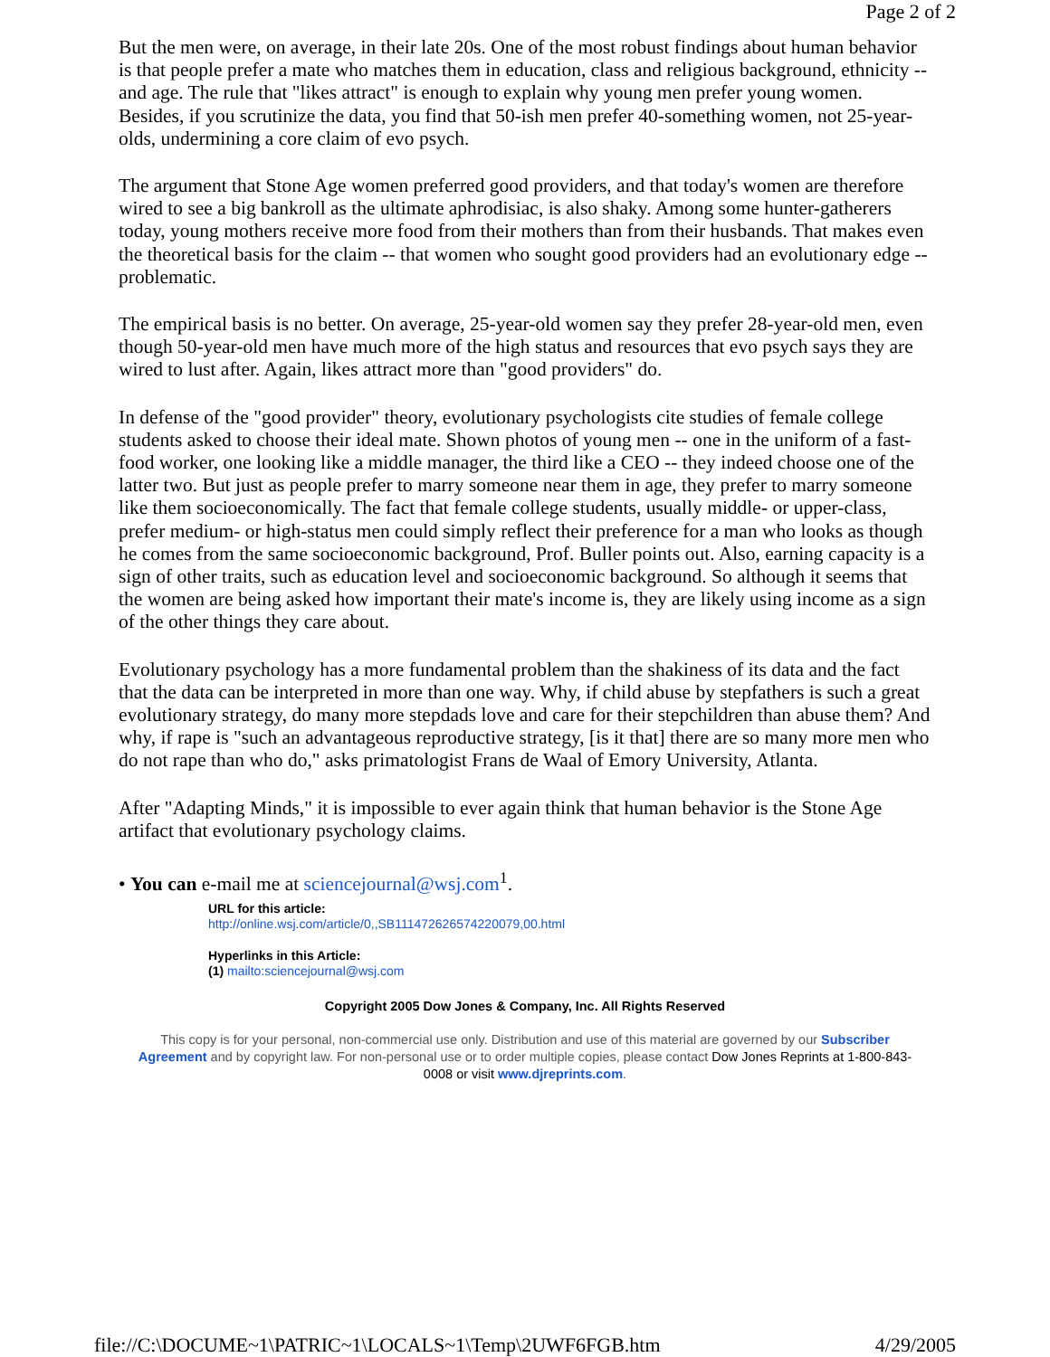Page 2 of 2
But the men were, on average, in their late 20s. One of the most robust findings about human behavior is that people prefer a mate who matches them in education, class and religious background, ethnicity -- and age. The rule that "likes attract" is enough to explain why young men prefer young women. Besides, if you scrutinize the data, you find that 50-ish men prefer 40-something women, not 25-year-olds, undermining a core claim of evo psych.
The argument that Stone Age women preferred good providers, and that today's women are therefore wired to see a big bankroll as the ultimate aphrodisiac, is also shaky. Among some hunter-gatherers today, young mothers receive more food from their mothers than from their husbands. That makes even the theoretical basis for the claim -- that women who sought good providers had an evolutionary edge -- problematic.
The empirical basis is no better. On average, 25-year-old women say they prefer 28-year-old men, even though 50-year-old men have much more of the high status and resources that evo psych says they are wired to lust after. Again, likes attract more than "good providers" do.
In defense of the "good provider" theory, evolutionary psychologists cite studies of female college students asked to choose their ideal mate. Shown photos of young men -- one in the uniform of a fast-food worker, one looking like a middle manager, the third like a CEO -- they indeed choose one of the latter two. But just as people prefer to marry someone near them in age, they prefer to marry someone like them socioeconomically. The fact that female college students, usually middle- or upper-class, prefer medium- or high-status men could simply reflect their preference for a man who looks as though he comes from the same socioeconomic background, Prof. Buller points out. Also, earning capacity is a sign of other traits, such as education level and socioeconomic background. So although it seems that the women are being asked how important their mate's income is, they are likely using income as a sign of the other things they care about.
Evolutionary psychology has a more fundamental problem than the shakiness of its data and the fact that the data can be interpreted in more than one way. Why, if child abuse by stepfathers is such a great evolutionary strategy, do many more stepdads love and care for their stepchildren than abuse them? And why, if rape is "such an advantageous reproductive strategy, [is it that] there are so many more men who do not rape than who do," asks primatologist Frans de Waal of Emory University, Atlanta.
After "Adapting Minds," it is impossible to ever again think that human behavior is the Stone Age artifact that evolutionary psychology claims.
• You can e-mail me at sciencejournal@wsj.com<sup>1</sup>.
URL for this article:
http://online.wsj.com/article/0,,SB111472626574220079,00.html
Hyperlinks in this Article:
(1) mailto:sciencejournal@wsj.com
Copyright 2005 Dow Jones & Company, Inc. All Rights Reserved
This copy is for your personal, non-commercial use only. Distribution and use of this material are governed by our Subscriber Agreement and by copyright law. For non-personal use or to order multiple copies, please contact Dow Jones Reprints at 1-800-843-0008 or visit www.djreprints.com.
file://C:\DOCUME~1\PATRIC~1\LOCALS~1\Temp\2UWF6FGB.htm 4/29/2005